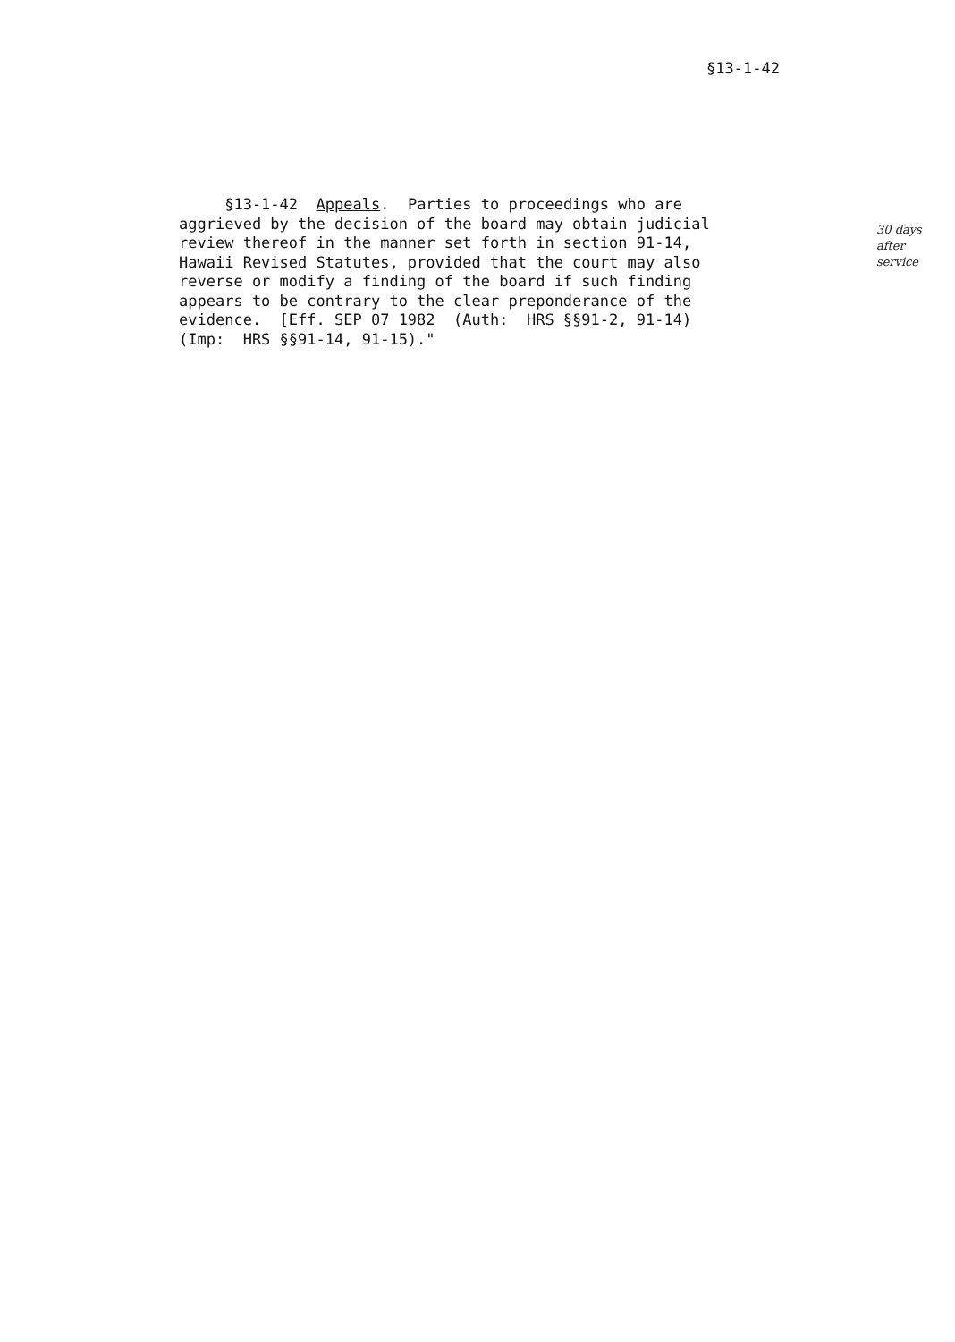§13-1-42
§13-1-42 Appeals. Parties to proceedings who are aggrieved by the decision of the board may obtain judicial review thereof in the manner set forth in section 91-14, Hawaii Revised Statutes, provided that the court may also reverse or modify a finding of the board if such finding appears to be contrary to the clear preponderance of the evidence. [Eff. SEP 07 1982 (Auth: HRS §§91-2, 91-14) (Imp: HRS §§91-14, 91-15)."
30 days
after
service